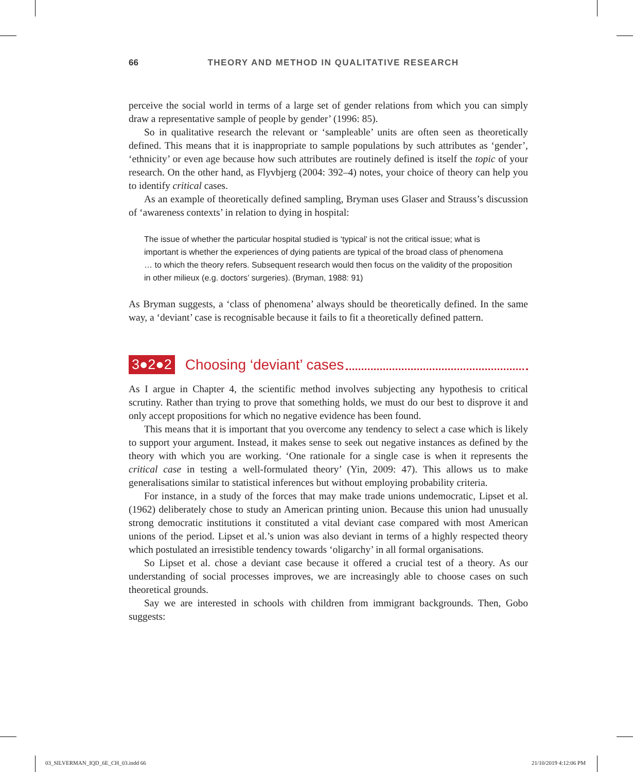66 THEORY AND METHOD IN QUALITATIVE RESEARCH
perceive the social world in terms of a large set of gender relations from which you can simply draw a representative sample of people by gender’ (1996: 85).
So in qualitative research the relevant or ‘sampleable’ units are often seen as theoretically defined. This means that it is inappropriate to sample populations by such attributes as ‘gender’, ‘ethnicity’ or even age because how such attributes are routinely defined is itself the topic of your research. On the other hand, as Flyvbjerg (2004: 392–4) notes, your choice of theory can help you to identify critical cases.
As an example of theoretically defined sampling, Bryman uses Glaser and Strauss’s discussion of ‘awareness contexts’ in relation to dying in hospital:
The issue of whether the particular hospital studied is ‘typical’ is not the critical issue; what is important is whether the experiences of dying patients are typical of the broad class of phenomena … to which the theory refers. Subsequent research would then focus on the validity of the proposition in other milieux (e.g. doctors’ surgeries). (Bryman, 1988: 91)
As Bryman suggests, a ‘class of phenomena’ always should be theoretically defined. In the same way, a ‘deviant’ case is recognisable because it fails to fit a theoretically defined pattern.
3●2●2 Choosing ‘deviant’ cases
As I argue in Chapter 4, the scientific method involves subjecting any hypothesis to critical scrutiny. Rather than trying to prove that something holds, we must do our best to disprove it and only accept propositions for which no negative evidence has been found.
This means that it is important that you overcome any tendency to select a case which is likely to support your argument. Instead, it makes sense to seek out negative instances as defined by the theory with which you are working. ‘One rationale for a single case is when it represents the critical case in testing a well-formulated theory’ (Yin, 2009: 47). This allows us to make generalisations similar to statistical inferences but without employing probability criteria.
For instance, in a study of the forces that may make trade unions undemocratic, Lipset et al. (1962) deliberately chose to study an American printing union. Because this union had unusually strong democratic institutions it constituted a vital deviant case compared with most American unions of the period. Lipset et al.’s union was also deviant in terms of a highly respected theory which postulated an irresistible tendency towards ‘oligarchy’ in all formal organisations.
So Lipset et al. chose a deviant case because it offered a crucial test of a theory. As our understanding of social processes improves, we are increasingly able to choose cases on such theoretical grounds.
Say we are interested in schools with children from immigrant backgrounds. Then, Gobo suggests:
03_SILVERMAN_IQD_6E_CH_03.indd 66 21/10/2019 4:12:06 PM